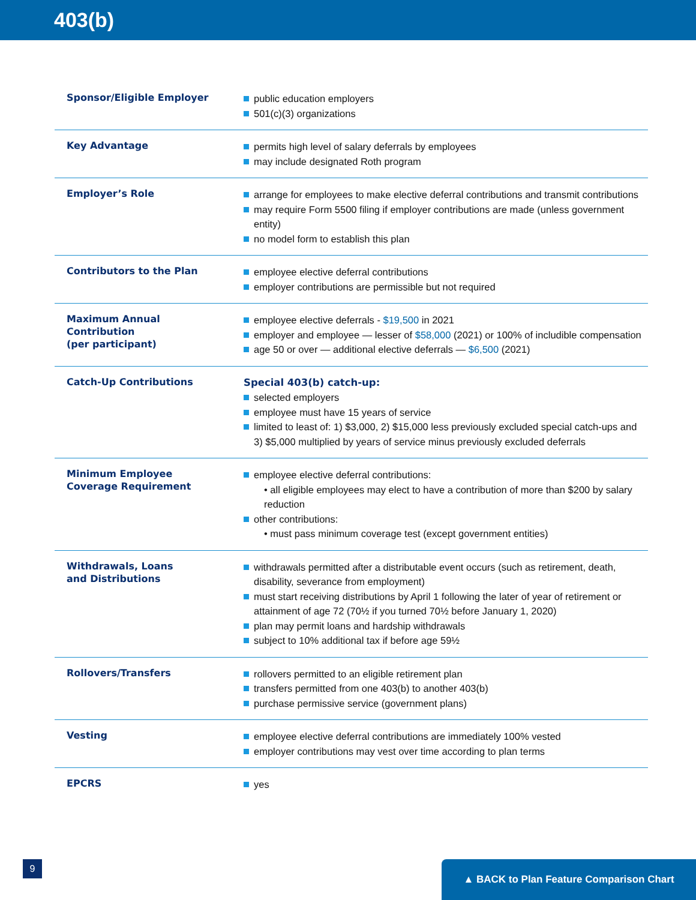403(b)
| Sponsor/Eligible Employer | public education employers 501(c)(3) organizations |
| Key Advantage | permits high level of salary deferrals by employees may include designated Roth program |
| Employer’s Role | arrange for employees to make elective deferral contributions and transmit contributions may require Form 5500 filing if employer contributions are made (unless government entity) no model form to establish this plan |
| Contributors to the Plan | employee elective deferral contributions employer contributions are permissible but not required |
| Maximum Annual Contribution (per participant) | employee elective deferrals - $19,500 in 2021 employer and employee — lesser of $58,000 (2021) or 100% of includible compensation age 50 or over — additional elective deferrals — $6,500 (2021) |
| Catch-Up Contributions | Special 403(b) catch-up: selected employers employee must have 15 years of service limited to least of: 1) $3,000, 2) $15,000 less previously excluded special catch-ups and 3) $5,000 multiplied by years of service minus previously excluded deferrals |
| Minimum Employee Coverage Requirement | employee elective deferral contributions: • all eligible employees may elect to have a contribution of more than $200 by salary reduction other contributions: • must pass minimum coverage test (except government entities) |
| Withdrawals, Loans and Distributions | withdrawals permitted after a distributable event occurs (such as retirement, death, disability, severance from employment) must start receiving distributions by April 1 following the later of year of retirement or attainment of age 72 (70½ if you turned 70½ before January 1, 2020) plan may permit loans and hardship withdrawals subject to 10% additional tax if before age 59½ |
| Rollovers/Transfers | rollovers permitted to an eligible retirement plan transfers permitted from one 403(b) to another 403(b) purchase permissive service (government plans) |
| Vesting | employee elective deferral contributions are immediately 100% vested employer contributions may vest over time according to plan terms |
| EPCRS | yes |
9 ▲ BACK to Plan Feature Comparison Chart